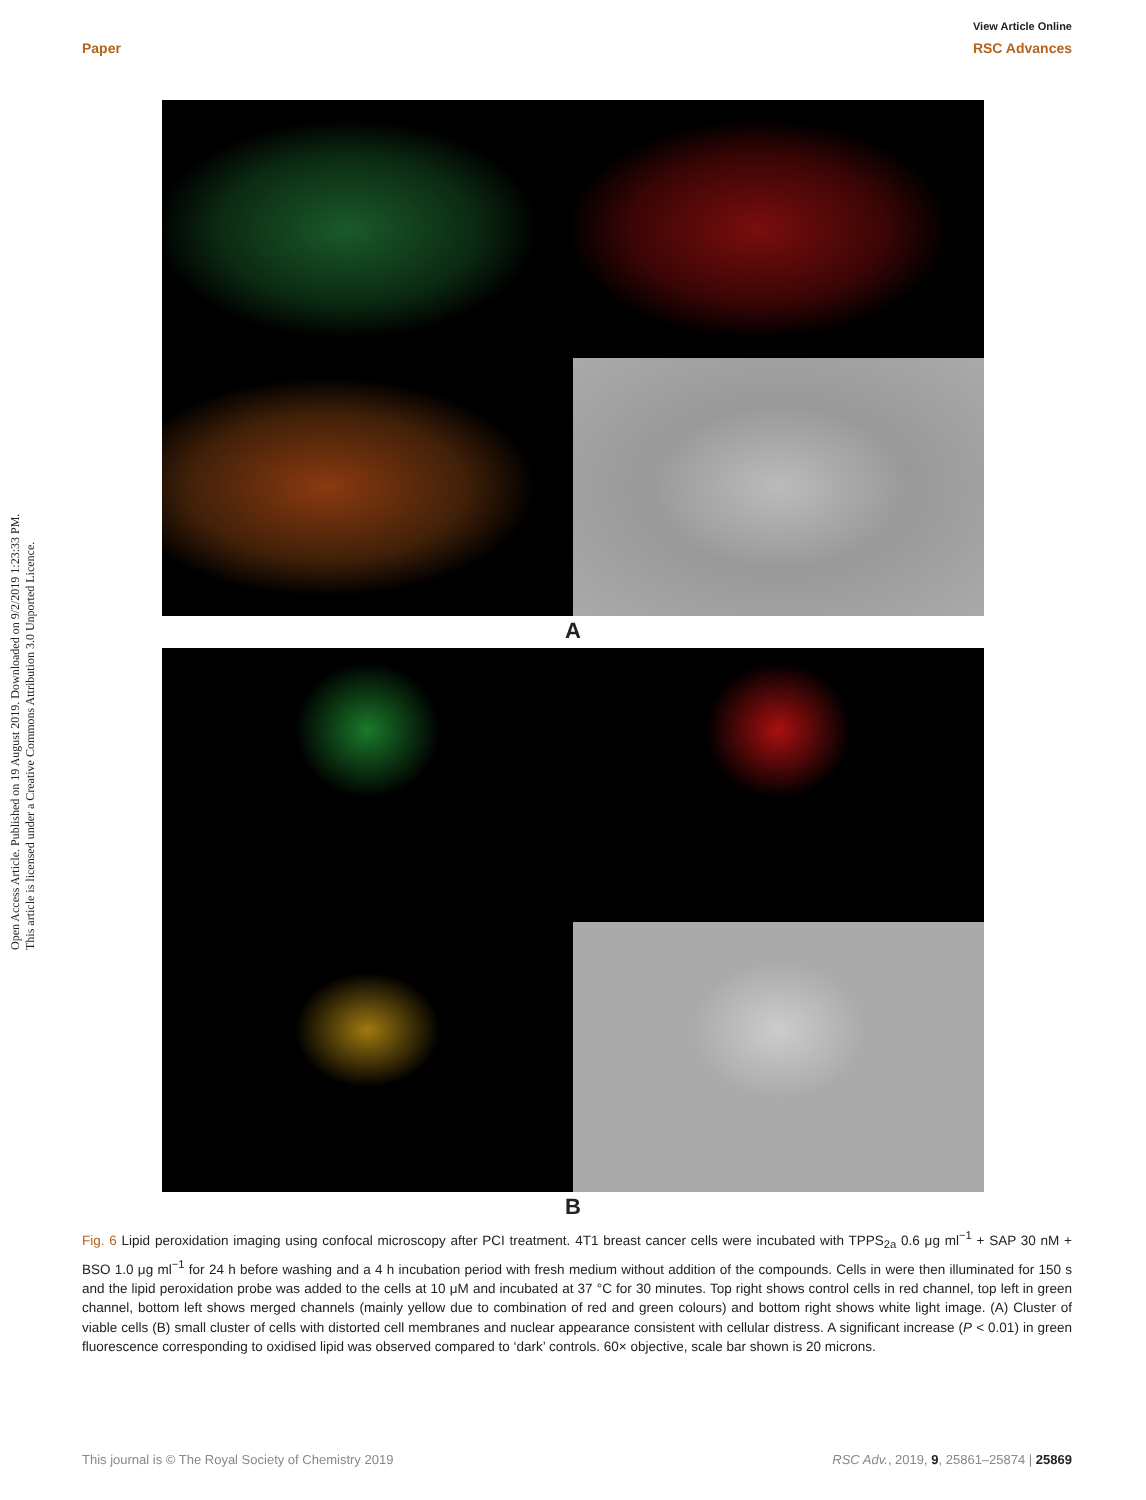View Article Online
Paper RSC Advances
Open Access Article. Published on 19 August 2019. Downloaded on 9/2/2019 1:23:33 PM.
This article is licensed under a Creative Commons Attribution 3.0 Unported Licence.
A
B
Fig. 6 Lipid peroxidation imaging using confocal microscopy after PCI treatment. 4T1 breast cancer cells were incubated with TPPS<sub>2a</sub> 0.6 μg ml<sup>−1</sup> + SAP 30 nM + BSO 1.0 μg ml<sup>−1</sup> for 24 h before washing and a 4 h incubation period with fresh medium without addition of the compounds. Cells in were then illuminated for 150 s and the lipid peroxidation probe was added to the cells at 10 μM and incubated at 37 °C for 30 minutes. Top right shows control cells in red channel, top left in green channel, bottom left shows merged channels (mainly yellow due to combination of red and green colours) and bottom right shows white light image. (A) Cluster of viable cells (B) small cluster of cells with distorted cell membranes and nuclear appearance consistent with cellular distress. A significant increase (P < 0.01) in green fluorescence corresponding to oxidised lipid was observed compared to ‘dark’ controls. 60× objective, scale bar shown is 20 microns.
This journal is © The Royal Society of Chemistry 2019 RSC Adv., 2019, 9, 25861–25874 | 25869